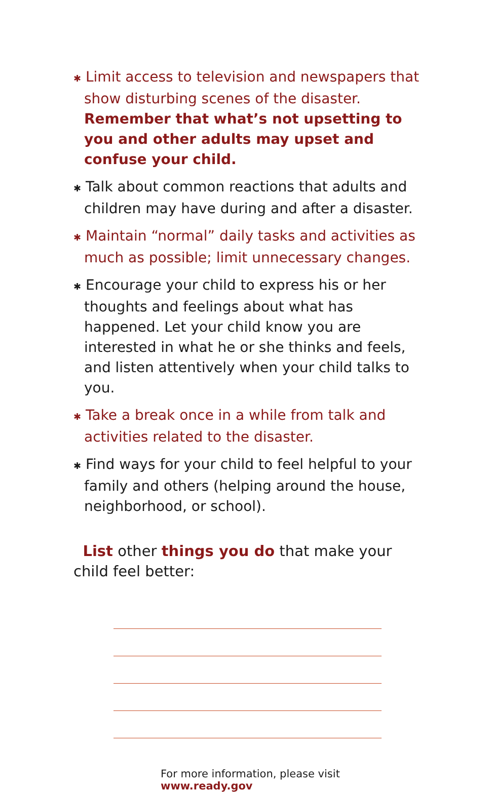✱ Limit access to television and newspapers that show disturbing scenes of the disaster. Remember that what’s not upsetting to you and other adults may upset and confuse your child.
✱ Talk about common reactions that adults and children may have during and after a disaster.
✱ Maintain “normal” daily tasks and activities as much as possible; limit unnecessary changes.
✱ Encourage your child to express his or her thoughts and feelings about what has happened. Let your child know you are interested in what he or she thinks and feels, and listen attentively when your child talks to you.
✱ Take a break once in a while from talk and activities related to the disaster.
✱ Find ways for your child to feel helpful to your family and others (helping around the house, neighborhood, or school).
List other things you do that make your child feel better:
For more information, please visit www.ready.gov